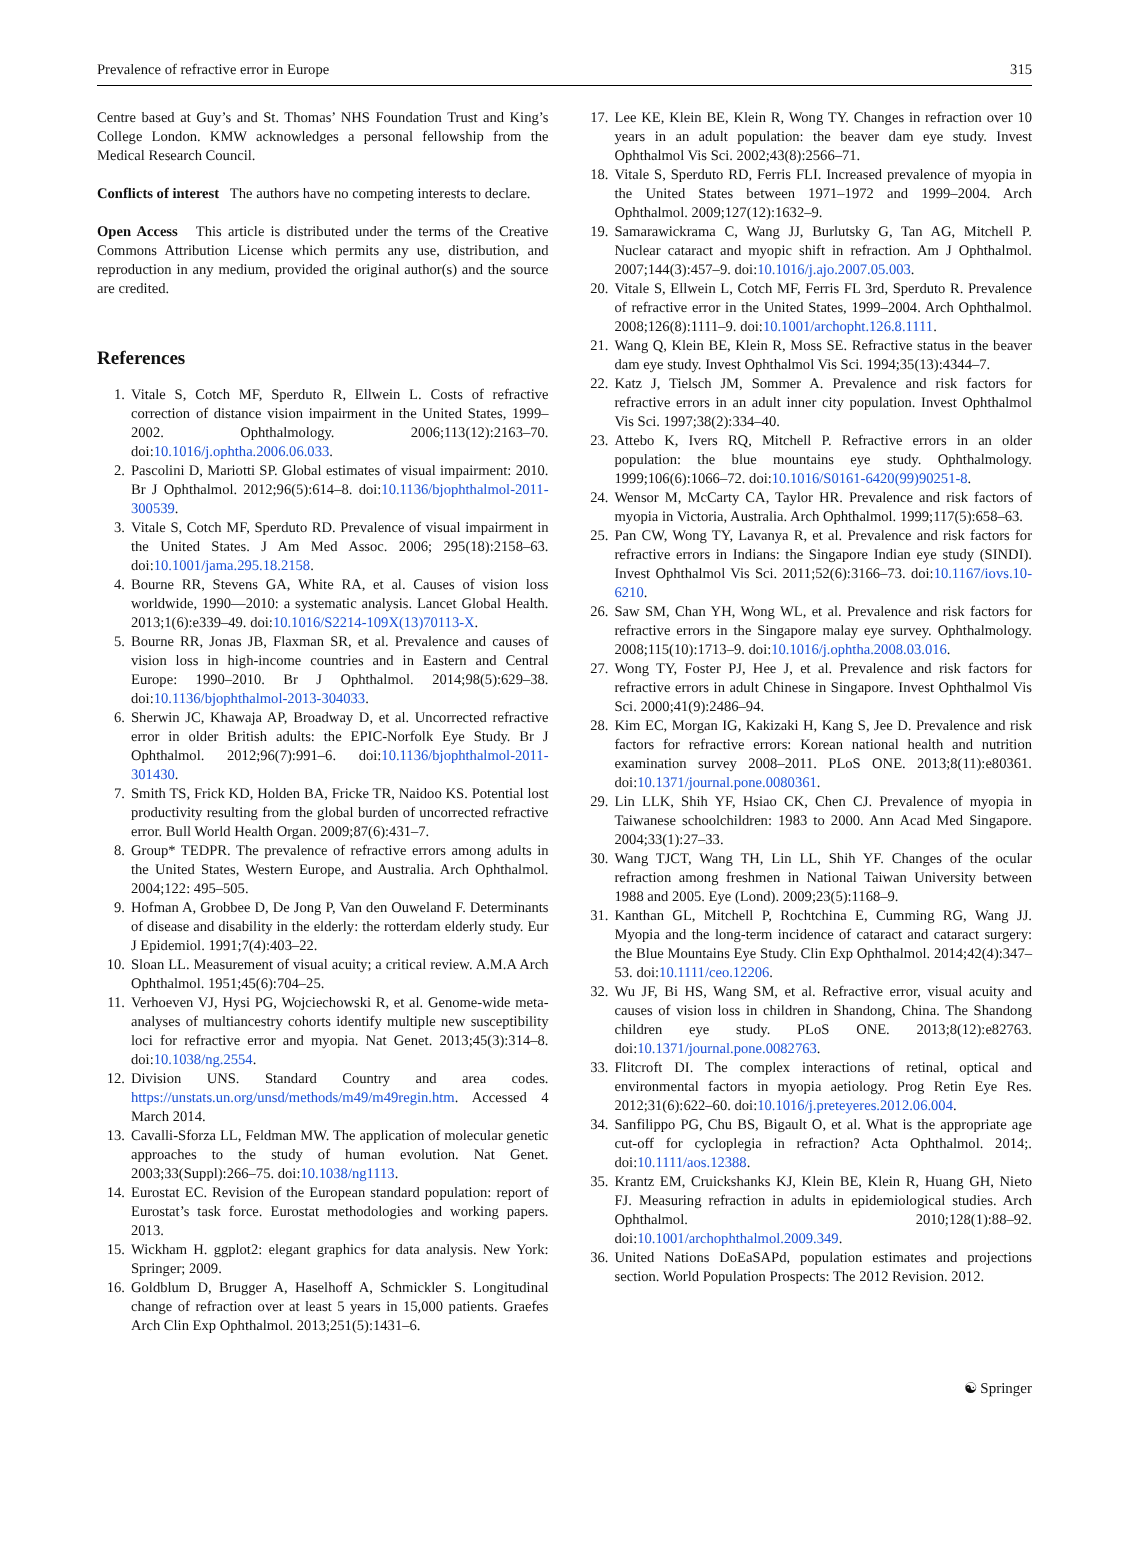Prevalence of refractive error in Europe 315
Centre based at Guy’s and St. Thomas’ NHS Foundation Trust and King’s College London. KMW acknowledges a personal fellowship from the Medical Research Council.
Conflicts of interest The authors have no competing interests to declare.
Open Access This article is distributed under the terms of the Creative Commons Attribution License which permits any use, distribution, and reproduction in any medium, provided the original author(s) and the source are credited.
References
1. Vitale S, Cotch MF, Sperduto R, Ellwein L. Costs of refractive correction of distance vision impairment in the United States, 1999–2002. Ophthalmology. 2006;113(12):2163–70. doi:10.1016/j.ophtha.2006.06.033.
2. Pascolini D, Mariotti SP. Global estimates of visual impairment: 2010. Br J Ophthalmol. 2012;96(5):614–8. doi:10.1136/bjophthalmol-2011-300539.
3. Vitale S, Cotch MF, Sperduto RD. Prevalence of visual impairment in the United States. J Am Med Assoc. 2006; 295(18):2158–63. doi:10.1001/jama.295.18.2158.
4. Bourne RR, Stevens GA, White RA, et al. Causes of vision loss worldwide, 1990—2010: a systematic analysis. Lancet Global Health. 2013;1(6):e339–49. doi:10.1016/S2214-109X(13)70113-X.
5. Bourne RR, Jonas JB, Flaxman SR, et al. Prevalence and causes of vision loss in high-income countries and in Eastern and Central Europe: 1990–2010. Br J Ophthalmol. 2014;98(5):629–38. doi:10.1136/bjophthalmol-2013-304033.
6. Sherwin JC, Khawaja AP, Broadway D, et al. Uncorrected refractive error in older British adults: the EPIC-Norfolk Eye Study. Br J Ophthalmol. 2012;96(7):991–6. doi:10.1136/bjophthalmol-2011-301430.
7. Smith TS, Frick KD, Holden BA, Fricke TR, Naidoo KS. Potential lost productivity resulting from the global burden of uncorrected refractive error. Bull World Health Organ. 2009;87(6):431–7.
8. Group* TEDPR. The prevalence of refractive errors among adults in the United States, Western Europe, and Australia. Arch Ophthalmol. 2004;122: 495–505.
9. Hofman A, Grobbee D, De Jong P, Van den Ouweland F. Determinants of disease and disability in the elderly: the rotterdam elderly study. Eur J Epidemiol. 1991;7(4):403–22.
10. Sloan LL. Measurement of visual acuity; a critical review. A.M.A Arch Ophthalmol. 1951;45(6):704–25.
11. Verhoeven VJ, Hysi PG, Wojciechowski R, et al. Genome-wide meta-analyses of multiancestry cohorts identify multiple new susceptibility loci for refractive error and myopia. Nat Genet. 2013;45(3):314–8. doi:10.1038/ng.2554.
12. Division UNS. Standard Country and area codes. https://unstats.un.org/unsd/methods/m49/m49regin.htm. Accessed 4 March 2014.
13. Cavalli-Sforza LL, Feldman MW. The application of molecular genetic approaches to the study of human evolution. Nat Genet. 2003;33(Suppl):266–75. doi:10.1038/ng1113.
14. Eurostat EC. Revision of the European standard population: report of Eurostat’s task force. Eurostat methodologies and working papers. 2013.
15. Wickham H. ggplot2: elegant graphics for data analysis. New York: Springer; 2009.
16. Goldblum D, Brugger A, Haselhoff A, Schmickler S. Longitudinal change of refraction over at least 5 years in 15,000 patients. Graefes Arch Clin Exp Ophthalmol. 2013;251(5):1431–6.
17. Lee KE, Klein BE, Klein R, Wong TY. Changes in refraction over 10 years in an adult population: the beaver dam eye study. Invest Ophthalmol Vis Sci. 2002;43(8):2566–71.
18. Vitale S, Sperduto RD, Ferris FLI. Increased prevalence of myopia in the United States between 1971–1972 and 1999–2004. Arch Ophthalmol. 2009;127(12):1632–9.
19. Samarawickrama C, Wang JJ, Burlutsky G, Tan AG, Mitchell P. Nuclear cataract and myopic shift in refraction. Am J Ophthalmol. 2007;144(3):457–9. doi:10.1016/j.ajo.2007.05.003.
20. Vitale S, Ellwein L, Cotch MF, Ferris FL 3rd, Sperduto R. Prevalence of refractive error in the United States, 1999–2004. Arch Ophthalmol. 2008;126(8):1111–9. doi:10.1001/archopht.126.8.1111.
21. Wang Q, Klein BE, Klein R, Moss SE. Refractive status in the beaver dam eye study. Invest Ophthalmol Vis Sci. 1994;35(13):4344–7.
22. Katz J, Tielsch JM, Sommer A. Prevalence and risk factors for refractive errors in an adult inner city population. Invest Ophthalmol Vis Sci. 1997;38(2):334–40.
23. Attebo K, Ivers RQ, Mitchell P. Refractive errors in an older population: the blue mountains eye study. Ophthalmology. 1999;106(6):1066–72. doi:10.1016/S0161-6420(99)90251-8.
24. Wensor M, McCarty CA, Taylor HR. Prevalence and risk factors of myopia in Victoria, Australia. Arch Ophthalmol. 1999;117(5):658–63.
25. Pan CW, Wong TY, Lavanya R, et al. Prevalence and risk factors for refractive errors in Indians: the Singapore Indian eye study (SINDI). Invest Ophthalmol Vis Sci. 2011;52(6):3166–73. doi:10.1167/iovs.10-6210.
26. Saw SM, Chan YH, Wong WL, et al. Prevalence and risk factors for refractive errors in the Singapore malay eye survey. Ophthalmology. 2008;115(10):1713–9. doi:10.1016/j.ophtha.2008.03.016.
27. Wong TY, Foster PJ, Hee J, et al. Prevalence and risk factors for refractive errors in adult Chinese in Singapore. Invest Ophthalmol Vis Sci. 2000;41(9):2486–94.
28. Kim EC, Morgan IG, Kakizaki H, Kang S, Jee D. Prevalence and risk factors for refractive errors: Korean national health and nutrition examination survey 2008–2011. PLoS ONE. 2013;8(11):e80361. doi:10.1371/journal.pone.0080361.
29. Lin LLK, Shih YF, Hsiao CK, Chen CJ. Prevalence of myopia in Taiwanese schoolchildren: 1983 to 2000. Ann Acad Med Singapore. 2004;33(1):27–33.
30. Wang TJCT, Wang TH, Lin LL, Shih YF. Changes of the ocular refraction among freshmen in National Taiwan University between 1988 and 2005. Eye (Lond). 2009;23(5):1168–9.
31. Kanthan GL, Mitchell P, Rochtchina E, Cumming RG, Wang JJ. Myopia and the long-term incidence of cataract and cataract surgery: the Blue Mountains Eye Study. Clin Exp Ophthalmol. 2014;42(4):347–53. doi:10.1111/ceo.12206.
32. Wu JF, Bi HS, Wang SM, et al. Refractive error, visual acuity and causes of vision loss in children in Shandong, China. The Shandong children eye study. PLoS ONE. 2013;8(12):e82763. doi:10.1371/journal.pone.0082763.
33. Flitcroft DI. The complex interactions of retinal, optical and environmental factors in myopia aetiology. Prog Retin Eye Res. 2012;31(6):622–60. doi:10.1016/j.preteyeres.2012.06.004.
34. Sanfilippo PG, Chu BS, Bigault O, et al. What is the appropriate age cut-off for cycloplegia in refraction? Acta Ophthalmol. 2014;. doi:10.1111/aos.12388.
35. Krantz EM, Cruickshanks KJ, Klein BE, Klein R, Huang GH, Nieto FJ. Measuring refraction in adults in epidemiological studies. Arch Ophthalmol. 2010;128(1):88–92. doi:10.1001/archophthalmol.2009.349.
36. United Nations DoEaSAPd, population estimates and projections section. World Population Prospects: The 2012 Revision. 2012.
☯ Springer